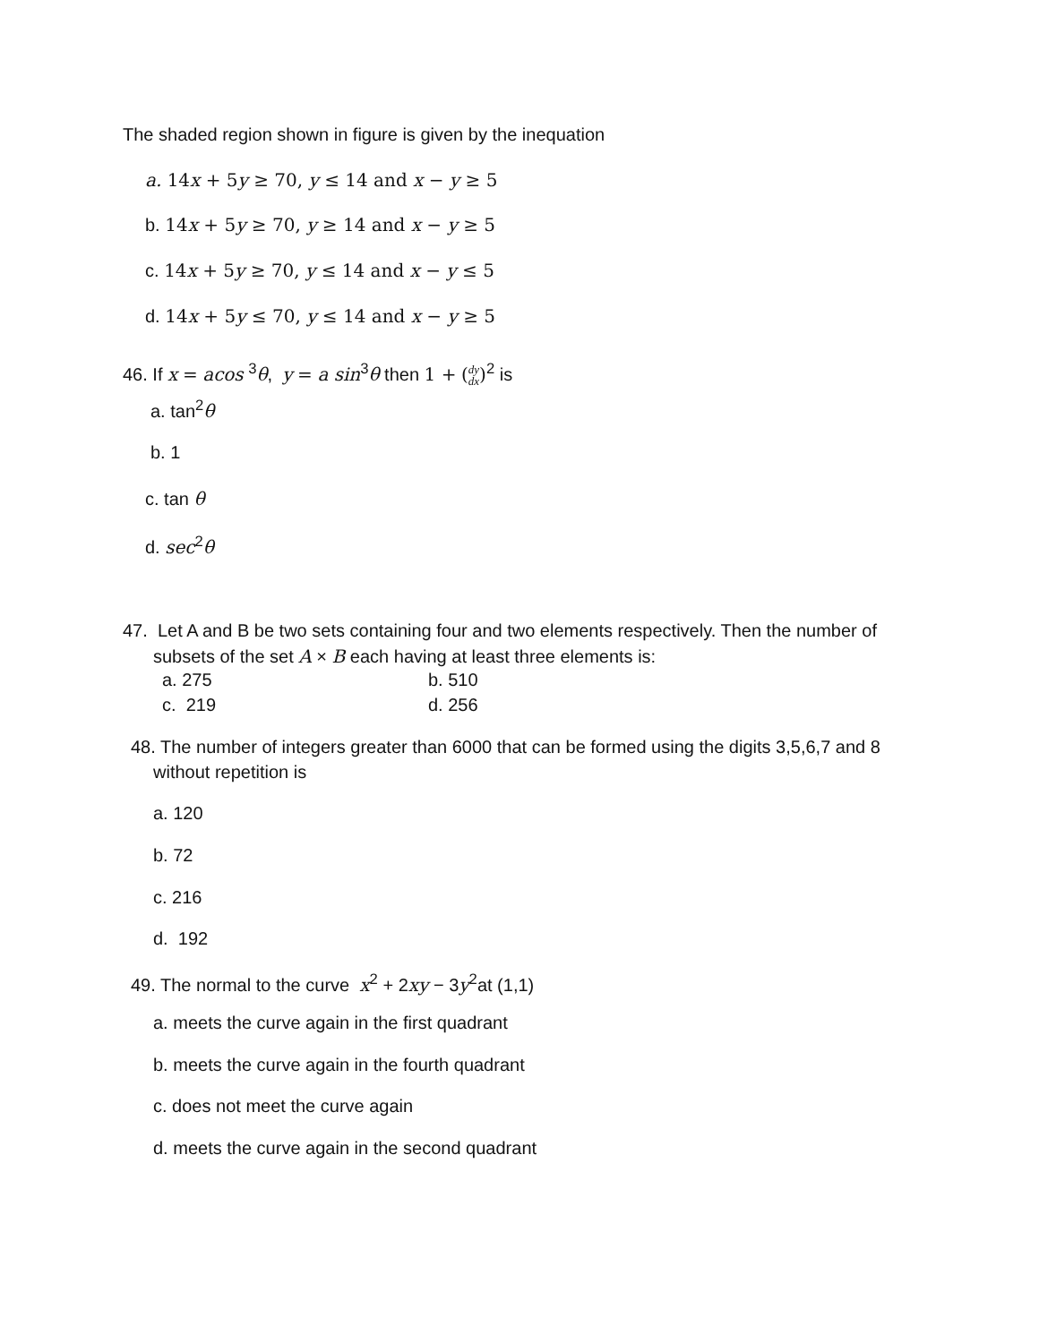The shaded region shown in figure is given by the inequation
a. 14x + 5y ≥ 70, y ≤ 14 and x − y ≥ 5
b. 14x + 5y ≥ 70, y ≥ 14 and x − y ≥ 5
c. 14x + 5y ≥ 70, y ≤ 14 and x − y ≤ 5
d. 14x + 5y ≤ 70, y ≤ 14 and x − y ≥ 5
46. If x = acos <sup>3</sup>θ, y = a sin<sup>3</sup>θ then 1 + (dy
dx)<sup>2</sup> is
a. tan<sup>2</sup>θ
b. 1
c. tan θ
d. sec<sup>2</sup>θ
47. Let A and B be two sets containing four and two elements respectively. Then the number of
subsets of the set A × B each having at least three elements is:
a. 275 b. 510
c. 219 d. 256
48. The number of integers greater than 6000 that can be formed using the digits 3,5,6,7 and 8
without repetition is
a. 120
b. 72
c. 216
d. 192
49. The normal to the curve x<sup>2</sup> + 2xy − 3y<sup>2</sup>at (1,1)
a. meets the curve again in the first quadrant
b. meets the curve again in the fourth quadrant
c. does not meet the curve again
d. meets the curve again in the second quadrant